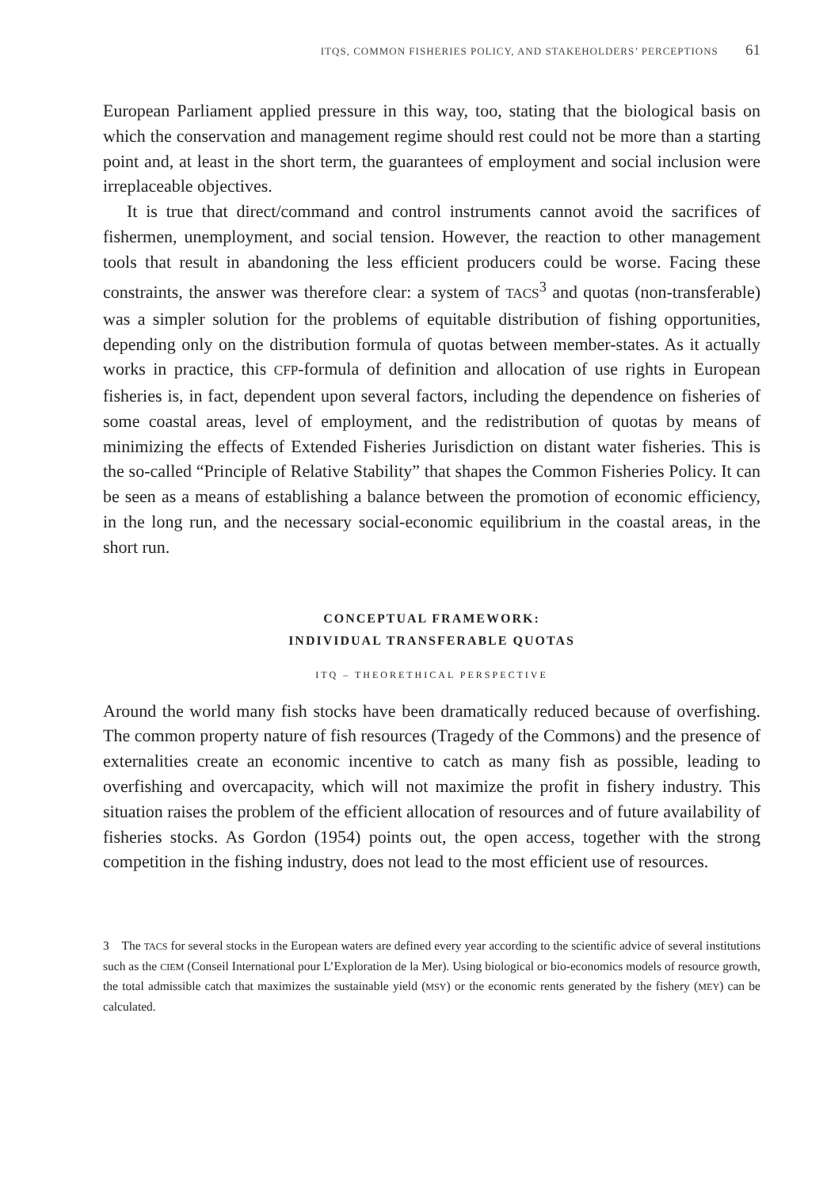ITQS, COMMON FISHERIES POLICY, AND STAKEHOLDERS’ PERCEPTIONS 61
European Parliament applied pressure in this way, too, stating that the biological basis on which the conservation and management regime should rest could not be more than a starting point and, at least in the short term, the guarantees of employment and social inclusion were irreplaceable objectives.
It is true that direct/command and control instruments cannot avoid the sacrifices of fishermen, unemployment, and social tension. However, the reaction to other management tools that result in abandoning the less efficient producers could be worse. Facing these constraints, the answer was therefore clear: a system of TACS<sup>3</sup> and quotas (non-transferable) was a simpler solution for the problems of equitable distribution of fishing opportunities, depending only on the distribution formula of quotas between member-states. As it actually works in practice, this CFP-formula of definition and allocation of use rights in European fisheries is, in fact, dependent upon several factors, including the dependence on fisheries of some coastal areas, level of employment, and the redistribution of quotas by means of minimizing the effects of Extended Fisheries Jurisdiction on distant water fisheries. This is the so-called “Principle of Relative Stability” that shapes the Common Fisheries Policy. It can be seen as a means of establishing a balance between the promotion of economic efficiency, in the long run, and the necessary social-economic equilibrium in the coastal areas, in the short run.
CONCEPTUAL FRAMEWORK:
INDIVIDUAL TRANSFERABLE QUOTAS
ITQ – THEORETHICAL PERSPECTIVE
Around the world many fish stocks have been dramatically reduced because of overfishing. The common property nature of fish resources (Tragedy of the Commons) and the presence of externalities create an economic incentive to catch as many fish as possible, leading to overfishing and overcapacity, which will not maximize the profit in fishery industry. This situation raises the problem of the efficient allocation of resources and of future availability of fisheries stocks. As Gordon (1954) points out, the open access, together with the strong competition in the fishing industry, does not lead to the most efficient use of resources.
3 The TACS for several stocks in the European waters are defined every year according to the scientific advice of several institutions such as the CIEM (Conseil International pour L’Exploration de la Mer). Using biological or bio-economics models of resource growth, the total admissible catch that maximizes the sustainable yield (MSY) or the economic rents generated by the fishery (MEY) can be calculated.